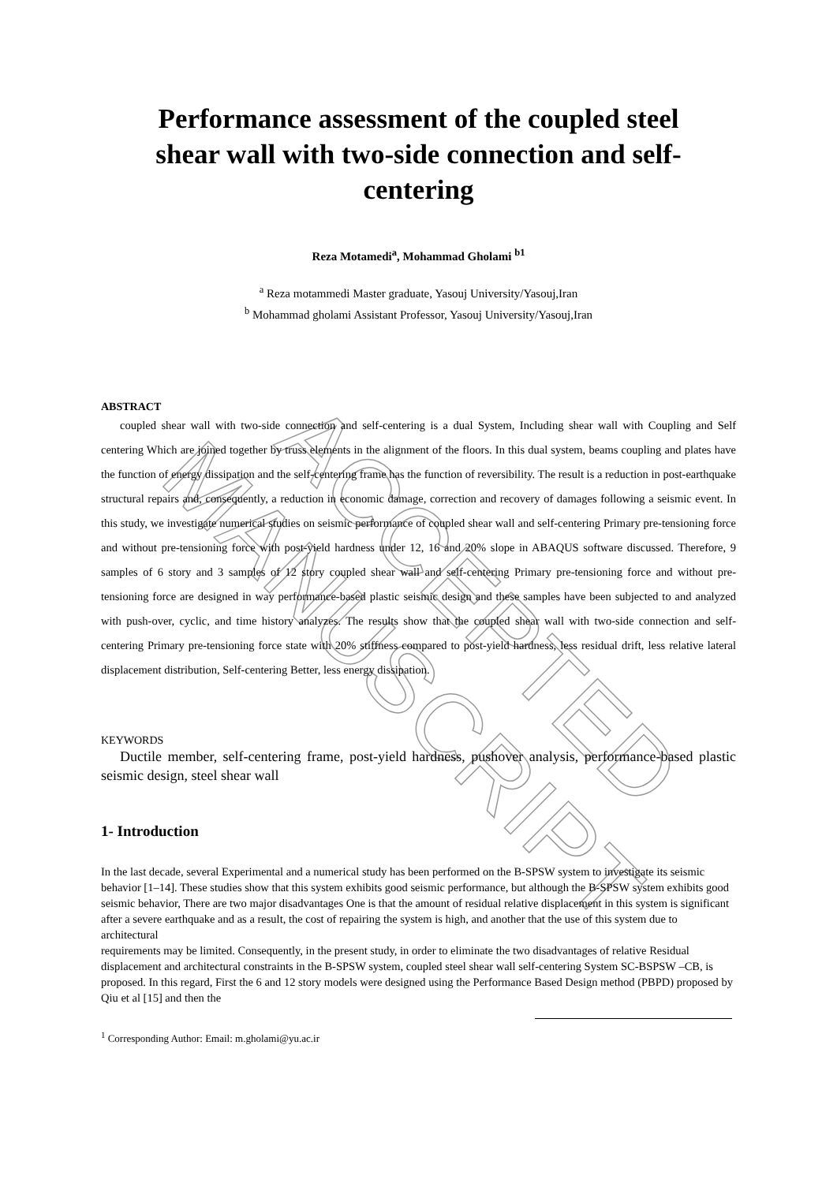ACCEPTED MANUSCRIPT
Performance assessment of the coupled steel shear wall with two-side connection and self-centering
Reza Motamedi<sup>a</sup>, Mohammad Gholami <sup>b1</sup>
<sup>a</sup> Reza motammedi Master graduate, Yasouj University/Yasouj,Iran
<sup>b</sup> Mohammad gholami Assistant Professor, Yasouj University/Yasouj,Iran
ABSTRACT
coupled shear wall with two-side connection and self-centering is a dual System, Including shear wall with Coupling and Self centering Which are joined together by truss elements in the alignment of the floors. In this dual system, beams coupling and plates have the function of energy dissipation and the self-centering frame has the function of reversibility. The result is a reduction in post-earthquake structural repairs and, consequently, a reduction in economic damage, correction and recovery of damages following a seismic event. In this study, we investigate numerical studies on seismic performance of coupled shear wall and self-centering Primary pre-tensioning force and without pre-tensioning force with post-yield hardness under 12, 16 and 20% slope in ABAQUS software discussed. Therefore, 9 samples of 6 story and 3 samples of 12 story coupled shear wall and self-centering Primary pre-tensioning force and without pre-tensioning force are designed in way performance-based plastic seismic design and these samples have been subjected to and analyzed with push-over, cyclic, and time history analyzes. The results show that the coupled shear wall with two-side connection and self-centering Primary pre-tensioning force state with 20% stiffness compared to post-yield hardness, less residual drift, less relative lateral displacement distribution, Self-centering Better, less energy dissipation.
KEYWORDS
Ductile member, self-centering frame, post-yield hardness, pushover analysis, performance-based plastic seismic design, steel shear wall
1- Introduction
In the last decade, several Experimental and a numerical study has been performed on the B-SPSW system to investigate its seismic behavior [1–14]. These studies show that this system exhibits good seismic performance, but although the B-SPSW system exhibits good seismic behavior, There are two major disadvantages One is that the amount of residual relative displacement in this system is significant after a severe earthquake and as a result, the cost of repairing the system is high, and another that the use of this system due to architectural
requirements may be limited. Consequently, in the present study, in order to eliminate the two disadvantages of relative Residual displacement and architectural constraints in the B-SPSW system, coupled steel shear wall self-centering System SC-BSPSW –CB, is proposed. In this regard, First the 6 and 12 story models were designed using the Performance Based Design method (PBPD) proposed by Qiu et al [15] and then the
<sup>1</sup> Corresponding Author: Email: m.gholami@yu.ac.ir